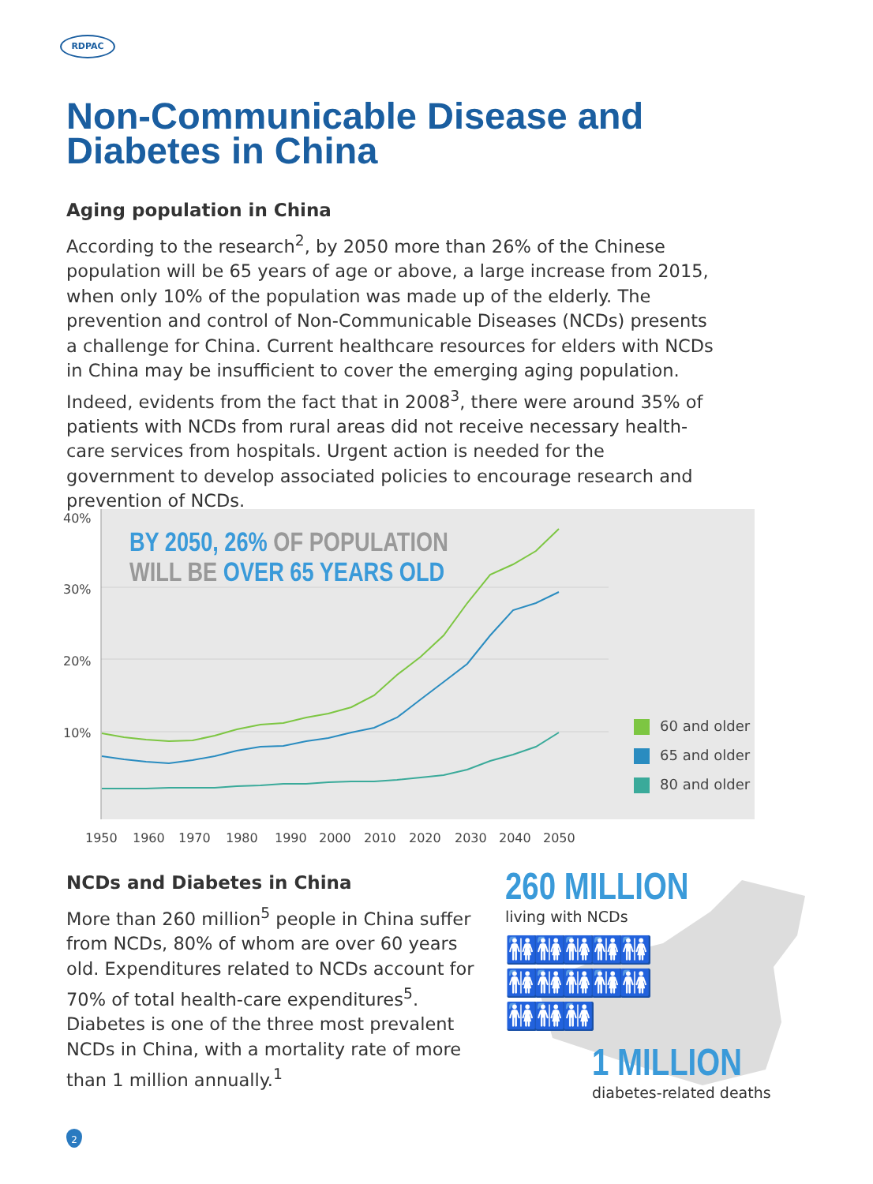RDPAC
Non-Communicable Disease and Diabetes in China
Aging population in China
According to the research<sup>2</sup>, by 2050 more than 26% of the Chinese population will be 65 years of age or above, a large increase from 2015, when only 10% of the population was made up of the elderly. The prevention and control of Non-Communicable Diseases (NCDs) presents a challenge for China. Current healthcare resources for elders with NCDs in China may be insufficient to cover the emerging aging population. Indeed, evidents from the fact that in 2008<sup>3</sup>, there were around 35% of patients with NCDs from rural areas did not receive necessary health-care services from hospitals. Urgent action is needed for the government to develop associated policies to encourage research and prevention of NCDs.
40%
30%
20%
10%
1950
1960
1970
1980
1990
2000
2010
2020
2030
2040
2050
BY 2050, 26% OF POPULATION
WILL BE OVER 65 YEARS OLD
60 and older
65 and older
80 and older
NCDs and Diabetes in China
More than 260 million<sup>5</sup> people in China suffer from NCDs, 80% of whom are over 60 years old. Expenditures related to NCDs account for 70% of total health-care expenditures<sup>5</sup>. Diabetes is one of the three most prevalent NCDs in China, with a mortality rate of more than 1 million annually.<sup>1</sup>
260 MILLION
living with NCDs
🚻🚻🚻🚻🚻
🚻🚻🚻🚻🚻
🚻🚻🚻
1 MILLION
diabetes-related deaths
2